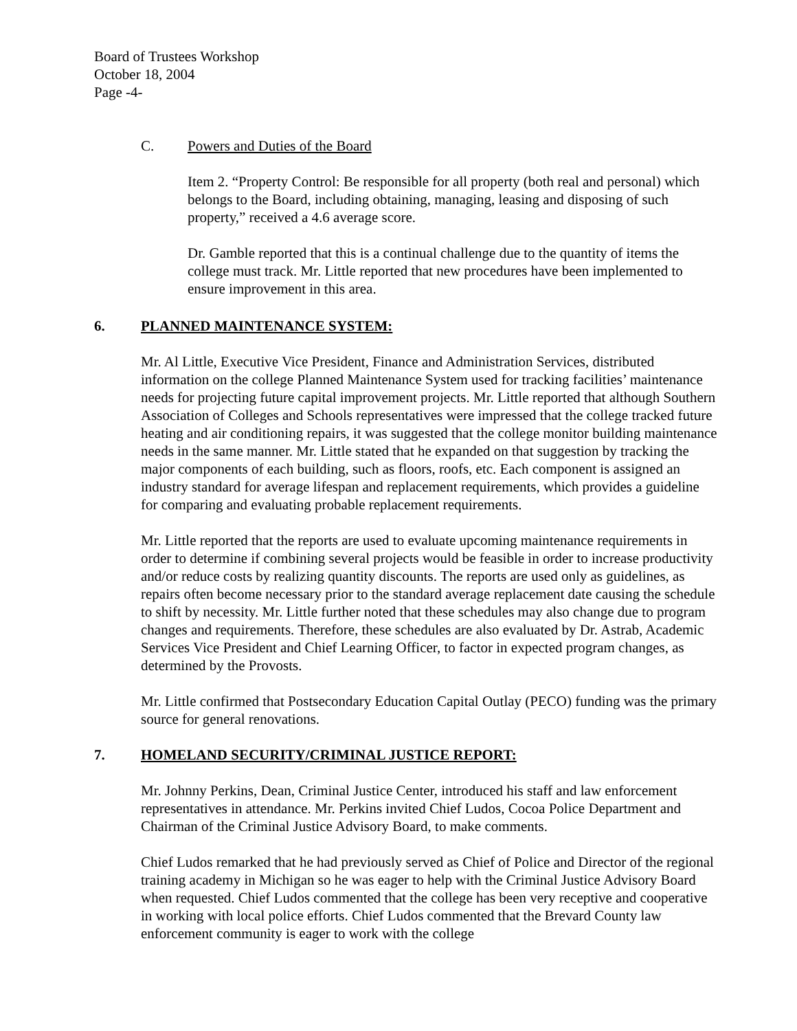Board of Trustees Workshop
October 18, 2004
Page -4-
C. Powers and Duties of the Board
Item 2. “Property Control: Be responsible for all property (both real and personal) which belongs to the Board, including obtaining, managing, leasing and disposing of such property,” received a 4.6 average score.
Dr. Gamble reported that this is a continual challenge due to the quantity of items the college must track. Mr. Little reported that new procedures have been implemented to ensure improvement in this area.
6. PLANNED MAINTENANCE SYSTEM:
Mr. Al Little, Executive Vice President, Finance and Administration Services, distributed information on the college Planned Maintenance System used for tracking facilities’ maintenance needs for projecting future capital improvement projects. Mr. Little reported that although Southern Association of Colleges and Schools representatives were impressed that the college tracked future heating and air conditioning repairs, it was suggested that the college monitor building maintenance needs in the same manner. Mr. Little stated that he expanded on that suggestion by tracking the major components of each building, such as floors, roofs, etc. Each component is assigned an industry standard for average lifespan and replacement requirements, which provides a guideline for comparing and evaluating probable replacement requirements.
Mr. Little reported that the reports are used to evaluate upcoming maintenance requirements in order to determine if combining several projects would be feasible in order to increase productivity and/or reduce costs by realizing quantity discounts. The reports are used only as guidelines, as repairs often become necessary prior to the standard average replacement date causing the schedule to shift by necessity. Mr. Little further noted that these schedules may also change due to program changes and requirements. Therefore, these schedules are also evaluated by Dr. Astrab, Academic Services Vice President and Chief Learning Officer, to factor in expected program changes, as determined by the Provosts.
Mr. Little confirmed that Postsecondary Education Capital Outlay (PECO) funding was the primary source for general renovations.
7. HOMELAND SECURITY/CRIMINAL JUSTICE REPORT:
Mr. Johnny Perkins, Dean, Criminal Justice Center, introduced his staff and law enforcement representatives in attendance. Mr. Perkins invited Chief Ludos, Cocoa Police Department and Chairman of the Criminal Justice Advisory Board, to make comments.
Chief Ludos remarked that he had previously served as Chief of Police and Director of the regional training academy in Michigan so he was eager to help with the Criminal Justice Advisory Board when requested. Chief Ludos commented that the college has been very receptive and cooperative in working with local police efforts. Chief Ludos commented that the Brevard County law enforcement community is eager to work with the college